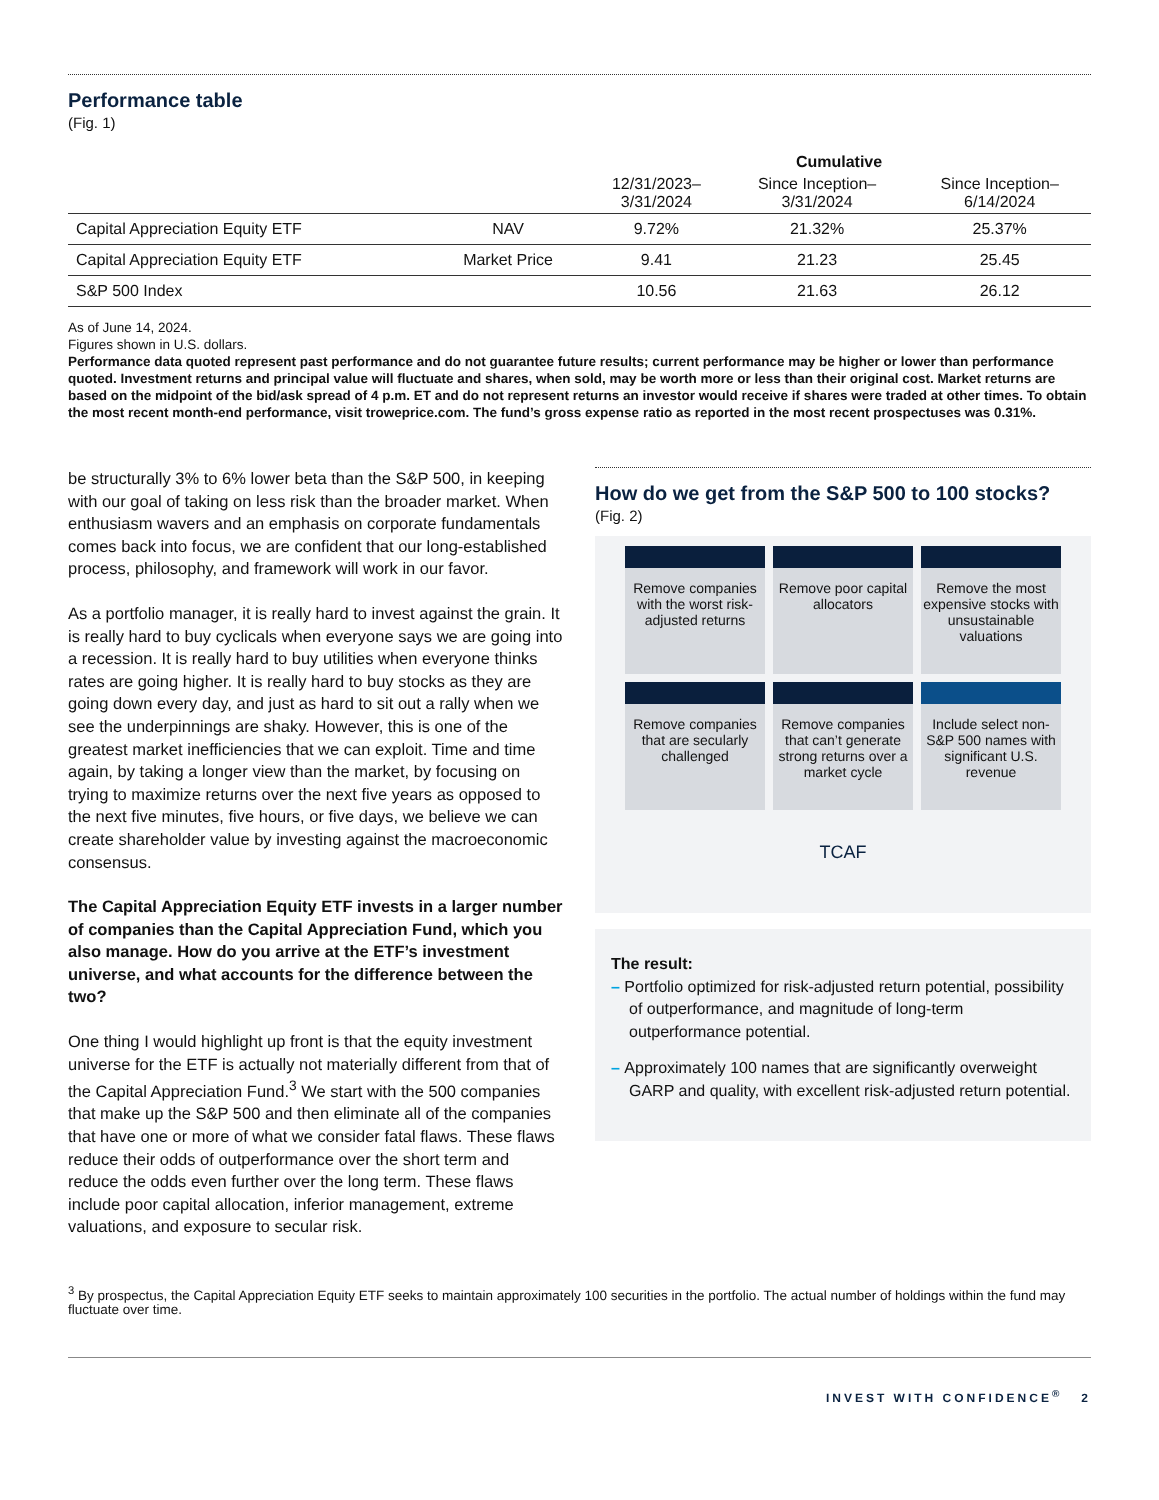Performance table
(Fig. 1)
| | | Cumulative | | |
| --- | --- | --- | --- | --- |
| | | 12/31/2023– 3/31/2024 | Since Inception– 3/31/2024 | Since Inception– 6/14/2024 |
| Capital Appreciation Equity ETF | NAV | 9.72% | 21.32% | 25.37% |
| Capital Appreciation Equity ETF | Market Price | 9.41 | 21.23 | 25.45 |
| S&P 500 Index | | 10.56 | 21.63 | 26.12 |
As of June 14, 2024.
Figures shown in U.S. dollars.
Performance data quoted represent past performance and do not guarantee future results; current performance may be higher or lower than performance quoted. Investment returns and principal value will fluctuate and shares, when sold, may be worth more or less than their original cost. Market returns are based on the midpoint of the bid/ask spread of 4 p.m. ET and do not represent returns an investor would receive if shares were traded at other times. To obtain the most recent month-end performance, visit troweprice.com. The fund’s gross expense ratio as reported in the most recent prospectuses was 0.31%.
be structurally 3% to 6% lower beta than the S&P 500, in keeping with our goal of taking on less risk than the broader market. When enthusiasm wavers and an emphasis on corporate fundamentals comes back into focus, we are confident that our long-established process, philosophy, and framework will work in our favor.
As a portfolio manager, it is really hard to invest against the grain. It is really hard to buy cyclicals when everyone says we are going into a recession. It is really hard to buy utilities when everyone thinks rates are going higher. It is really hard to buy stocks as they are going down every day, and just as hard to sit out a rally when we see the underpinnings are shaky. However, this is one of the greatest market inefficiencies that we can exploit. Time and time again, by taking a longer view than the market, by focusing on trying to maximize returns over the next five years as opposed to the next five minutes, five hours, or five days, we believe we can create shareholder value by investing against the macroeconomic consensus.
The Capital Appreciation Equity ETF invests in a larger number of companies than the Capital Appreciation Fund, which you also manage. How do you arrive at the ETF’s investment universe, and what accounts for the difference between the two?
One thing I would highlight up front is that the equity investment universe for the ETF is actually not materially different from that of the Capital Appreciation Fund.<sup>3</sup> We start with the 500 companies that make up the S&P 500 and then eliminate all of the companies that have one or more of what we consider fatal flaws. These flaws reduce their odds of outperformance over the short term and reduce the odds even further over the long term. These flaws include poor capital allocation, inferior management, extreme valuations, and exposure to secular risk.
How do we get from the S&P 500 to 100 stocks?
(Fig. 2)
Remove companies with the worst risk-adjusted returns
Remove poor capital allocators
Remove the most expensive stocks with unsustainable valuations
Remove companies that are secularly challenged
Remove companies that can’t generate strong returns over a market cycle
Include select non-S&P 500 names with significant U.S. revenue
TCAF
The result:
– Portfolio optimized for risk-adjusted return potential, possibility of outperformance, and magnitude of long-term outperformance potential.
– Approximately 100 names that are significantly overweight GARP and quality, with excellent risk-adjusted return potential.
<sup>3</sup> By prospectus, the Capital Appreciation Equity ETF seeks to maintain approximately 100 securities in the portfolio. The actual number of holdings within the fund may fluctuate over time.
INVEST WITH CONFIDENCE<sup>®</sup> 2